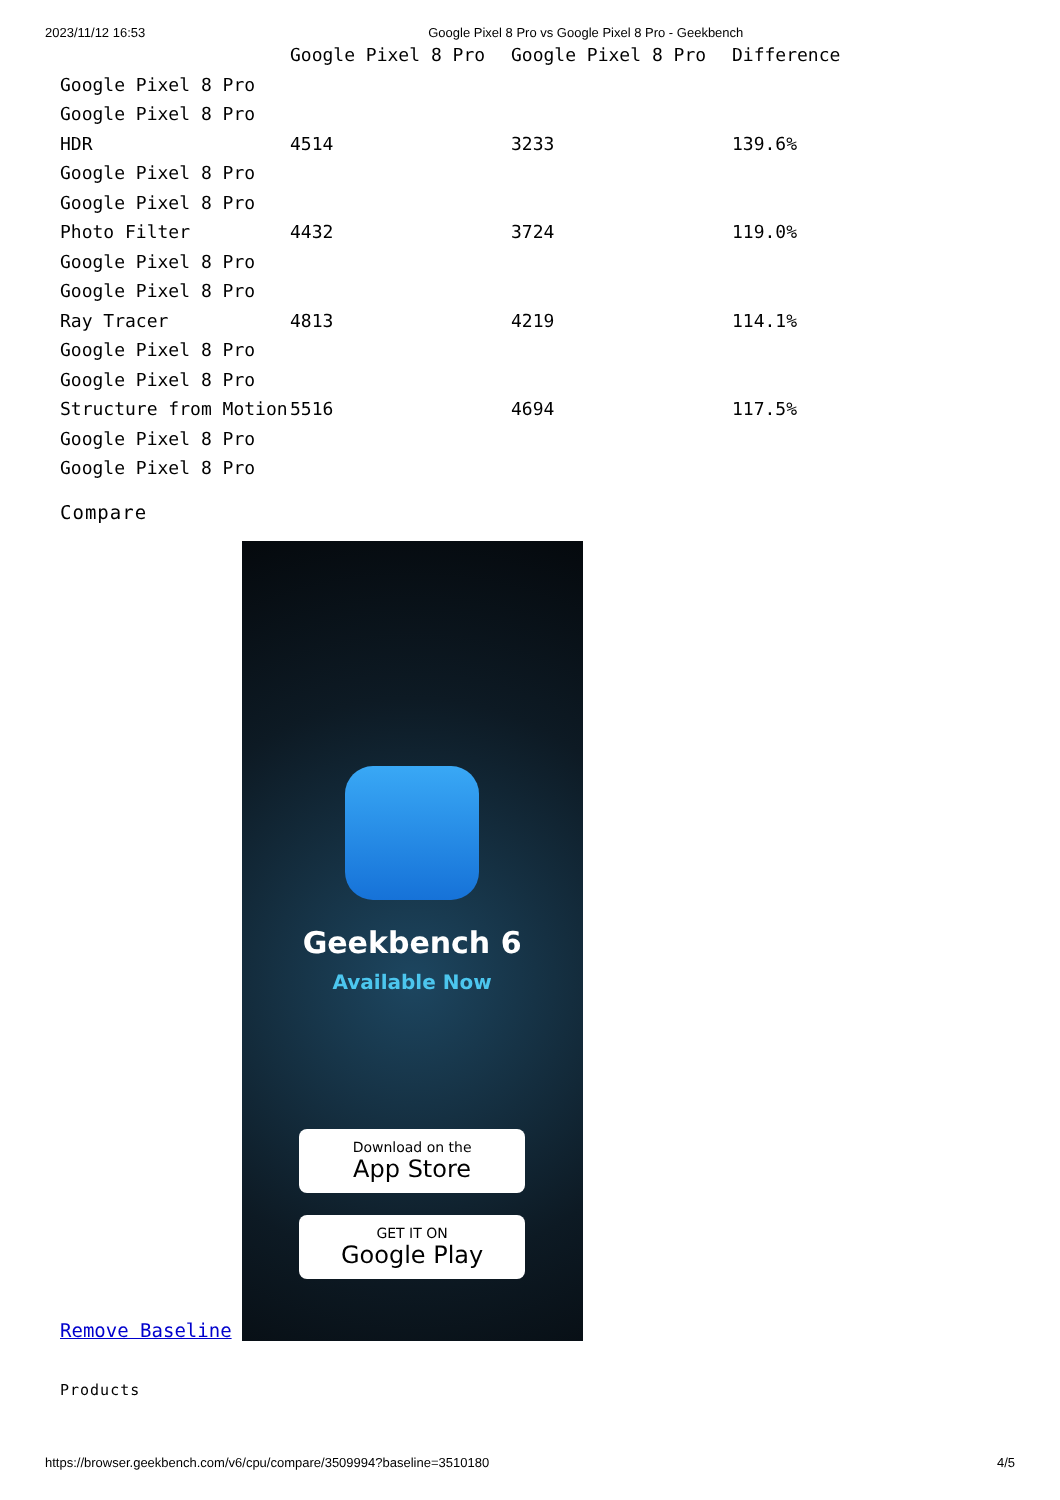2023/11/12 16:53 Google Pixel 8 Pro vs Google Pixel 8 Pro - Geekbench
| | Google Pixel 8 Pro | Google Pixel 8 Pro | Difference |
| --- | --- | --- | --- |
| Google Pixel 8 Pro | | | |
| Google Pixel 8 Pro | | | |
| HDR | 4514 | 3233 | 139.6% |
| Google Pixel 8 Pro | | | |
| Google Pixel 8 Pro | | | |
| Photo Filter | 4432 | 3724 | 119.0% |
| Google Pixel 8 Pro | | | |
| Google Pixel 8 Pro | | | |
| Ray Tracer | 4813 | 4219 | 114.1% |
| Google Pixel 8 Pro | | | |
| Google Pixel 8 Pro | | | |
| Structure from Motion | 5516 | 4694 | 117.5% |
| Google Pixel 8 Pro | | | |
| Google Pixel 8 Pro | | | |
Compare
Remove Baseline
Geekbench 6
Available Now
Download on the
App Store
GET IT ON
Google Play
Products
https://browser.geekbench.com/v6/cpu/compare/3509994?baseline=3510180 4/5